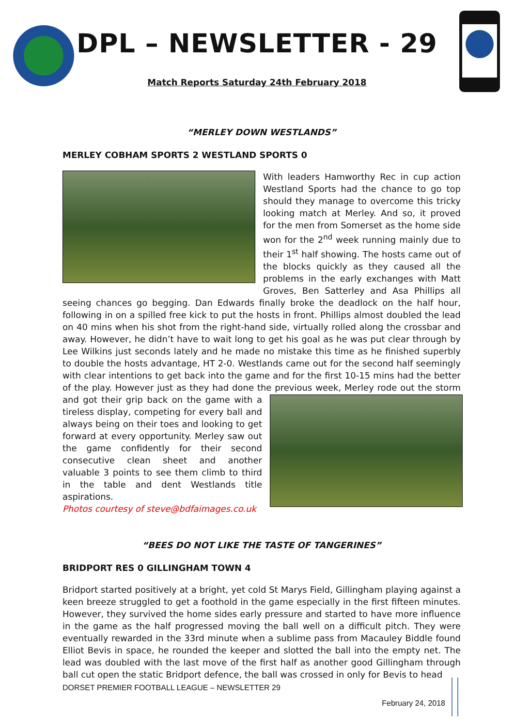DPL – NEWSLETTER - 29
Match Reports Saturday 24th February 2018
“MERLEY DOWN WESTLANDS”
MERLEY COBHAM SPORTS 2 WESTLAND SPORTS 0
With leaders Hamworthy Rec in cup action Westland Sports had the chance to go top should they manage to overcome this tricky looking match at Merley. And so, it proved for the men from Somerset as the home side won for the 2<sup>nd</sup> week running mainly due to their 1<sup>st</sup> half showing. The hosts came out of the blocks quickly as they caused all the problems in the early exchanges with Matt Groves, Ben Satterley and Asa Phillips all seeing chances go begging. Dan Edwards finally broke the deadlock on the half hour, following in on a spilled free kick to put the hosts in front. Phillips almost doubled the lead on 40 mins when his shot from the right-hand side, virtually rolled along the crossbar and away. However, he didn’t have to wait long to get his goal as he was put clear through by Lee Wilkins just seconds lately and he made no mistake this time as he finished superbly to double the hosts advantage, HT 2-0. Westlands came out for the second half seemingly with clear intentions to get back into the game and for the first 10-15 mins had the better of the play. However just as they had done the previous week, Merley rode out the storm and got their grip back on the game with a tireless display, competing for every ball and always being on their toes and looking to get forward at every opportunity. Merley saw out the game confidently for their second consecutive clean sheet and another valuable 3 points to see them climb to third in the table and dent Westlands title aspirations.
Photos courtesy of steve@bdfaimages.co.uk
“BEES DO NOT LIKE THE TASTE OF TANGERINES”
BRIDPORT RES 0 GILLINGHAM TOWN 4
Bridport started positively at a bright, yet cold St Marys Field, Gillingham playing against a keen breeze struggled to get a foothold in the game especially in the first fifteen minutes. However, they survived the home sides early pressure and started to have more influence in the game as the half progressed moving the ball well on a difficult pitch. They were eventually rewarded in the 33rd minute when a sublime pass from Macauley Biddle found Elliot Bevis in space, he rounded the keeper and slotted the ball into the empty net. The lead was doubled with the last move of the first half as another good Gillingham through ball cut open the static Bridport defence, the ball was crossed in only for Bevis to head
DORSET PREMIER FOOTBALL LEAGUE – NEWSLETTER 29
February 24, 2018